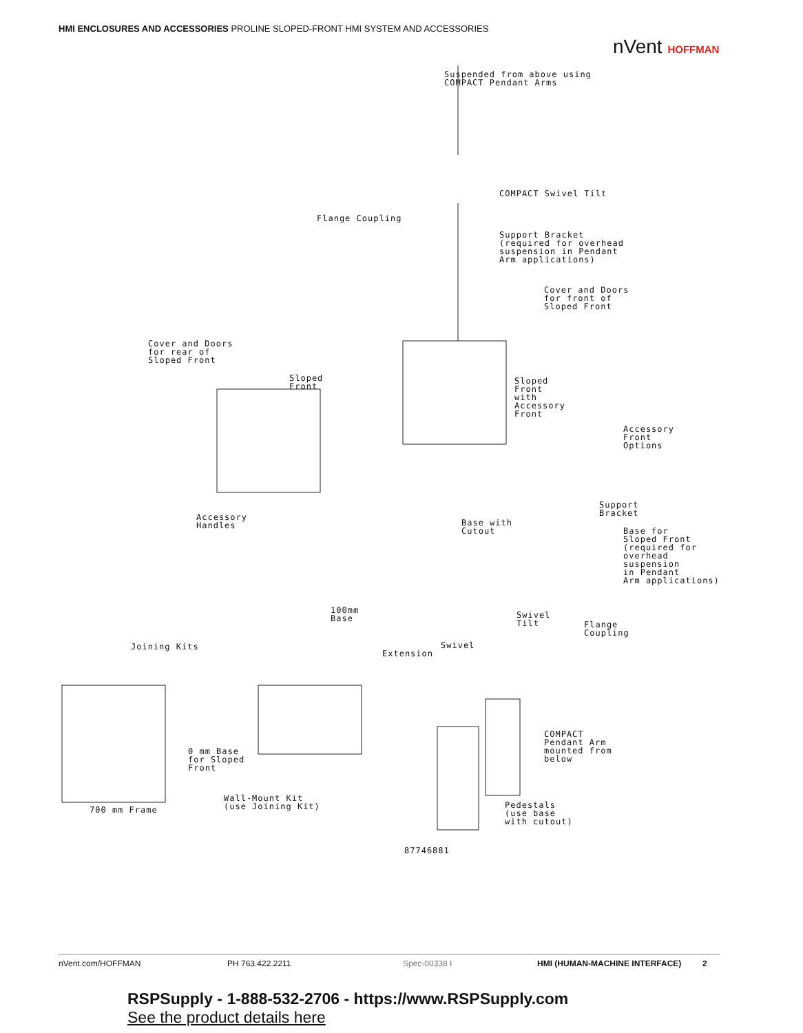HMI ENCLOSURES AND ACCESSORIES PROLINE SLOPED-FRONT HMI SYSTEM AND ACCESSORIES
nVent HOFFMAN
Suspended from above using
COMPACT Pendant Arms
COMPACT Swivel Tilt
Flange Coupling
Support Bracket
(required for overhead
suspension in Pendant
Arm applications)
Cover and Doors
for front of
Sloped Front
Cover and Doors
for rear of
Sloped Front
Sloped
Front
Sloped
Front
with
Accessory
Front
Accessory
Front
Options
Accessory
Handles
Support
Bracket
Base with
Cutout
Base for
Sloped Front
(required for
overhead
suspension
in Pendant
Arm applications)
100mm
Base
Swivel
Tilt
Flange
Coupling
Joining Kits Swivel
Extension
COMPACT
Pendant Arm
mounted from
below
0 mm Base
for Sloped
Front
Wall-Mount Kit
(use Joining Kit)
700 mm Frame
Pedestals
(use base
with cutout)
87746881
nVent.com/HOFFMAN PH 763.422.2211 Spec-00338 I HMI (HUMAN-MACHINE INTERFACE) 2
RSPSupply - 1-888-532-2706 - https://www.RSPSupply.com
See the product details here